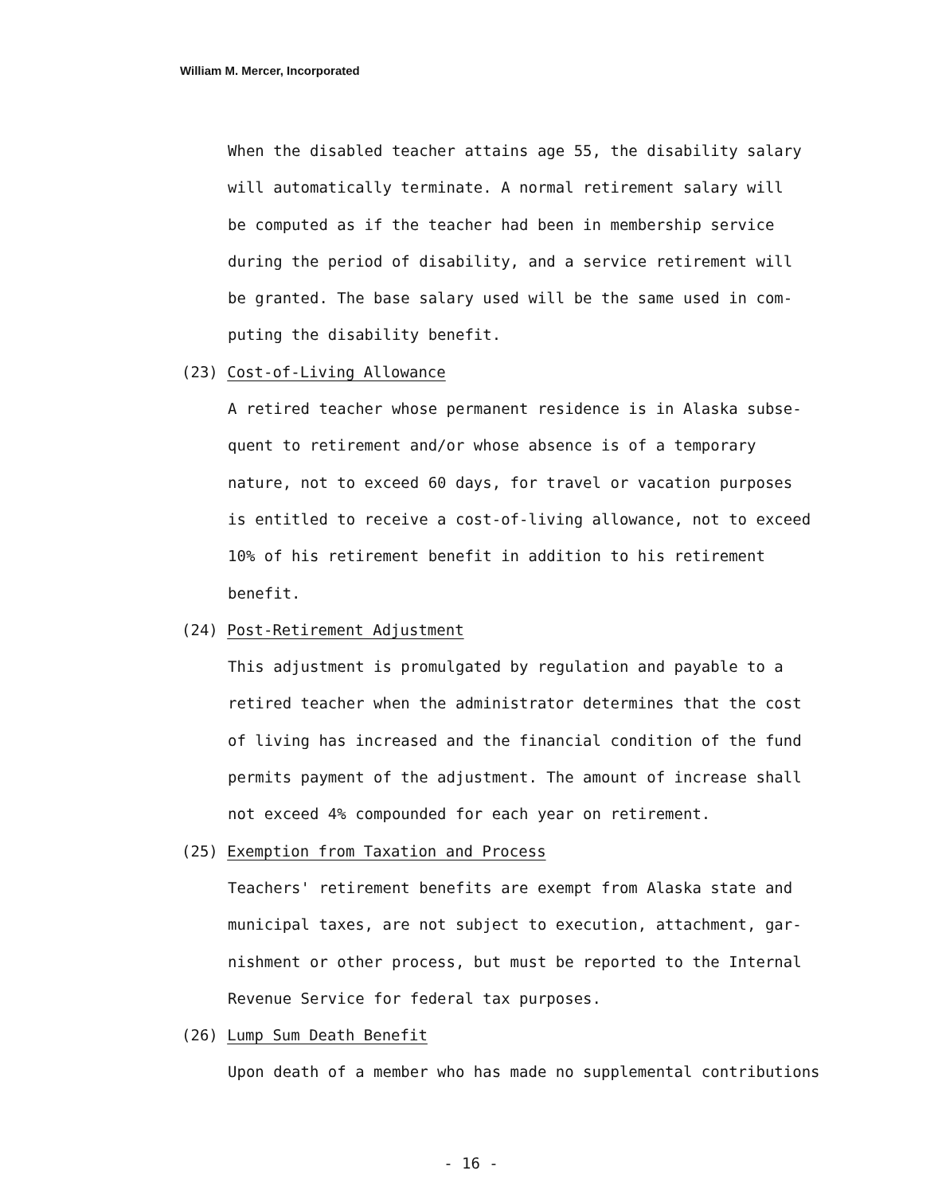William M. Mercer, Incorporated
When the disabled teacher attains age 55, the disability salary
will automatically terminate. A normal retirement salary will
be computed as if the teacher had been in membership service
during the period of disability, and a service retirement will
be granted. The base salary used will be the same used in com-
puting the disability benefit.
(23) Cost-of-Living Allowance
A retired teacher whose permanent residence is in Alaska subse-
quent to retirement and/or whose absence is of a temporary
nature, not to exceed 60 days, for travel or vacation purposes
is entitled to receive a cost-of-living allowance, not to exceed
10% of his retirement benefit in addition to his retirement
benefit.
(24) Post-Retirement Adjustment
This adjustment is promulgated by regulation and payable to a
retired teacher when the administrator determines that the cost
of living has increased and the financial condition of the fund
permits payment of the adjustment. The amount of increase shall
not exceed 4% compounded for each year on retirement.
(25) Exemption from Taxation and Process
Teachers' retirement benefits are exempt from Alaska state and
municipal taxes, are not subject to execution, attachment, gar-
nishment or other process, but must be reported to the Internal
Revenue Service for federal tax purposes.
(26) Lump Sum Death Benefit
Upon death of a member who has made no supplemental contributions
- 16 -